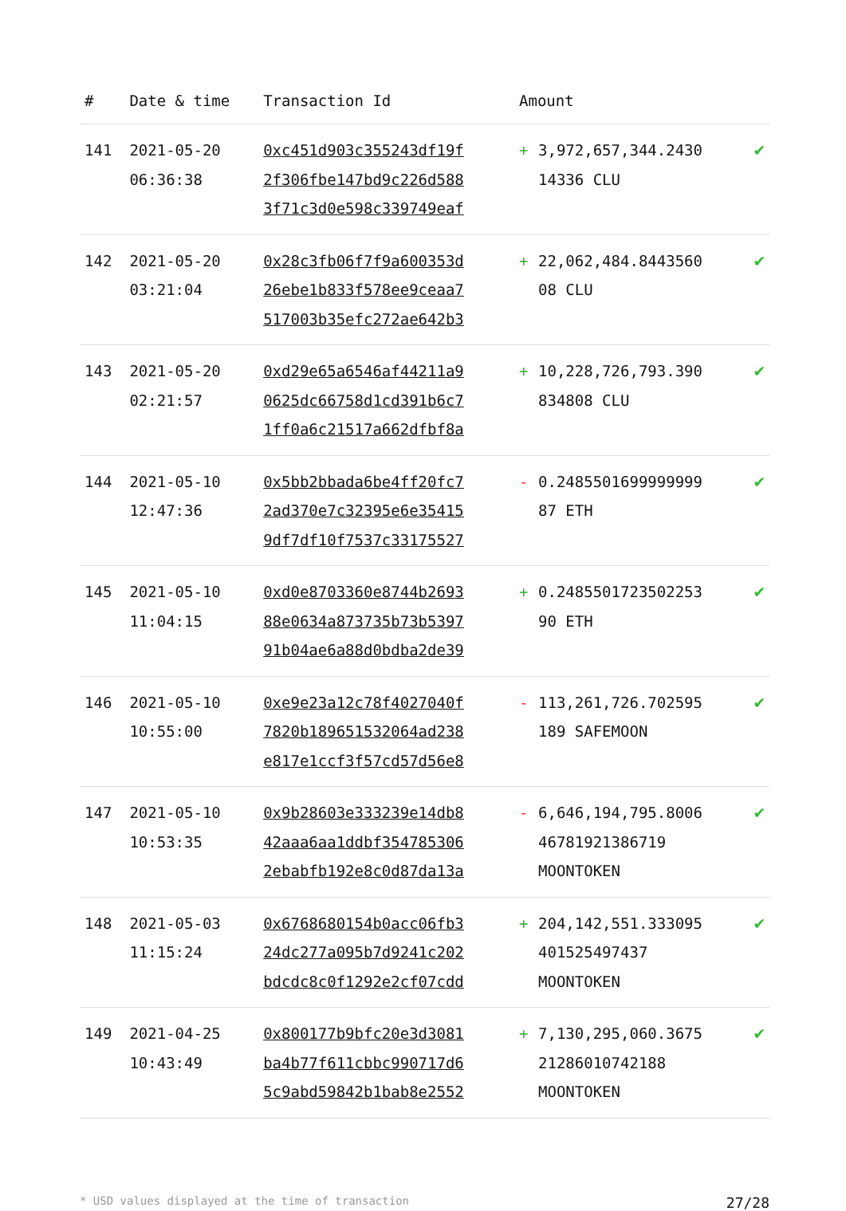| # | Date & time | Transaction Id | Amount | | |
| --- | --- | --- | --- | --- | --- |
| 141 | 2021-05-20 06:36:38 | 0xc451d903c355243df19f 2f306fbe147bd9c226d588 3f71c3d0e598c339749eaf | + | 3,972,657,344.2430 14336 CLU | ✔ |
| 142 | 2021-05-20 03:21:04 | 0x28c3fb06f7f9a600353d 26ebe1b833f578ee9ceaa7 517003b35efc272ae642b3 | + | 22,062,484.8443560 08 CLU | ✔ |
| 143 | 2021-05-20 02:21:57 | 0xd29e65a6546af44211a9 0625dc66758d1cd391b6c7 1ff0a6c21517a662dfbf8a | + | 10,228,726,793.390 834808 CLU | ✔ |
| 144 | 2021-05-10 12:47:36 | 0x5bb2bbada6be4ff20fc7 2ad370e7c32395e6e35415 9df7df10f7537c33175527 | - | 0.2485501699999999 87 ETH | ✔ |
| 145 | 2021-05-10 11:04:15 | 0xd0e8703360e8744b2693 88e0634a873735b73b5397 91b04ae6a88d0bdba2de39 | + | 0.2485501723502253 90 ETH | ✔ |
| 146 | 2021-05-10 10:55:00 | 0xe9e23a12c78f4027040f 7820b189651532064ad238 e817e1ccf3f57cd57d56e8 | - | 113,261,726.702595 189 SAFEMOON | ✔ |
| 147 | 2021-05-10 10:53:35 | 0x9b28603e333239e14db8 42aaa6aa1ddbf354785306 2ebabfb192e8c0d87da13a | - | 6,646,194,795.8006 46781921386719 MOONTOKEN | ✔ |
| 148 | 2021-05-03 11:15:24 | 0x6768680154b0acc06fb3 24dc277a095b7d9241c202 bdcdc8c0f1292e2cf07cdd | + | 204,142,551.333095 401525497437 MOONTOKEN | ✔ |
| 149 | 2021-04-25 10:43:49 | 0x800177b9bfc20e3d3081 ba4b77f611cbbc990717d6 5c9abd59842b1bab8e2552 | + | 7,130,295,060.3675 21286010742188 MOONTOKEN | ✔ |
* USD values displayed at the time of transaction 27/28